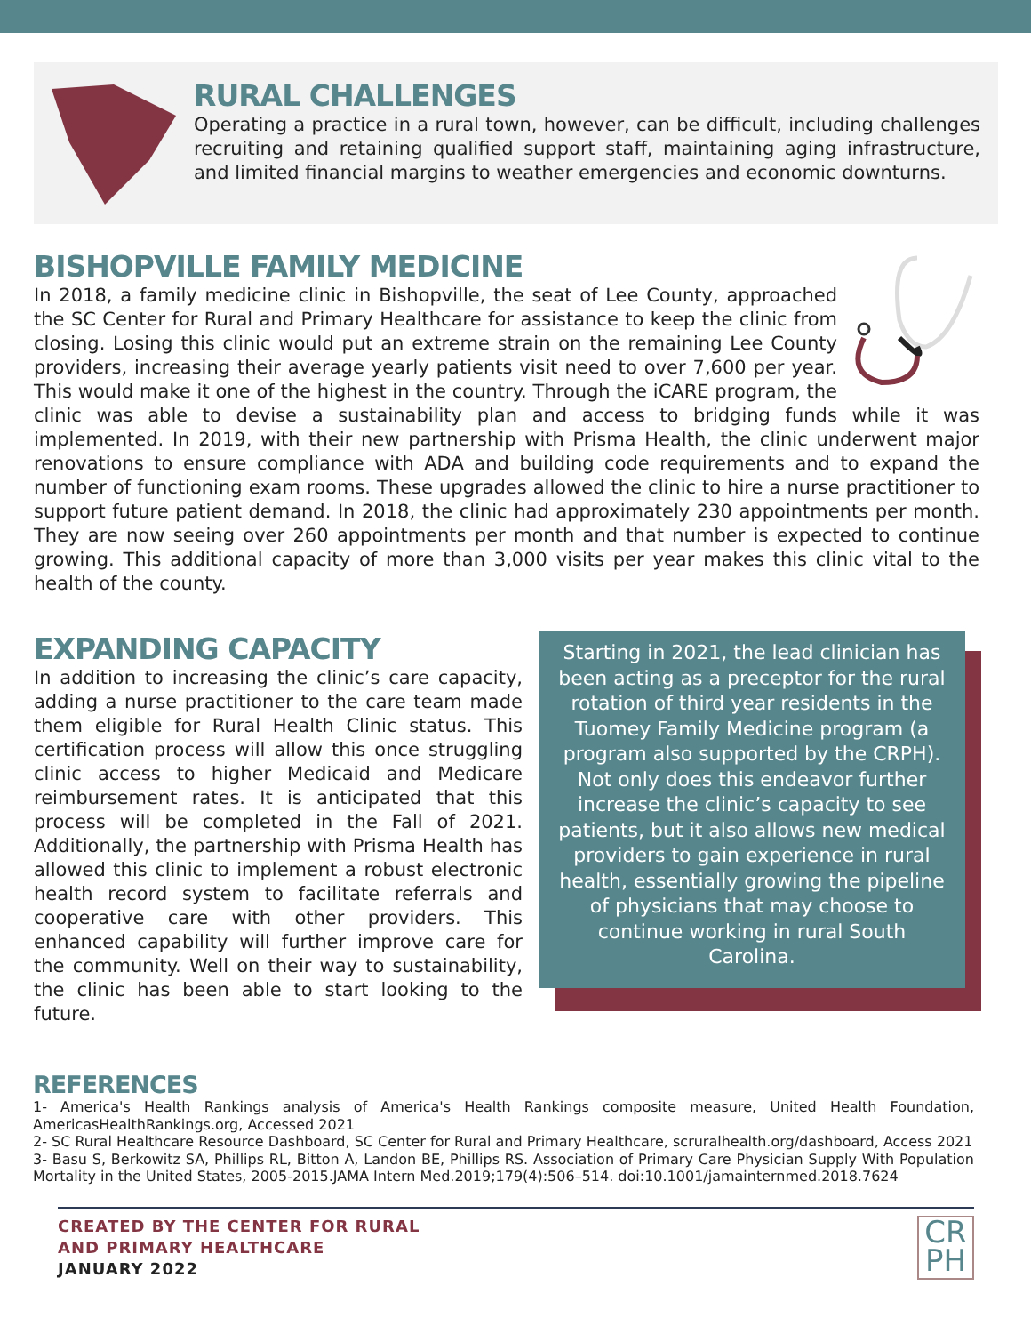RURAL CHALLENGES
Operating a practice in a rural town, however, can be difficult, including challenges recruiting and retaining qualified support staff, maintaining aging infrastructure, and limited financial margins to weather emergencies and economic downturns.
BISHOPVILLE FAMILY MEDICINE
In 2018, a family medicine clinic in Bishopville, the seat of Lee County, approached the SC Center for Rural and Primary Healthcare for assistance to keep the clinic from closing. Losing this clinic would put an extreme strain on the remaining Lee County providers, increasing their average yearly patients visit need to over 7,600 per year. This would make it one of the highest in the country. Through the iCARE program, the clinic was able to devise a sustainability plan and access to bridging funds while it was implemented. In 2019, with their new partnership with Prisma Health, the clinic underwent major renovations to ensure compliance with ADA and building code requirements and to expand the number of functioning exam rooms. These upgrades allowed the clinic to hire a nurse practitioner to support future patient demand. In 2018, the clinic had approximately 230 appointments per month. They are now seeing over 260 appointments per month and that number is expected to continue growing. This additional capacity of more than 3,000 visits per year makes this clinic vital to the health of the county.
EXPANDING CAPACITY
In addition to increasing the clinic’s care capacity, adding a nurse practitioner to the care team made them eligible for Rural Health Clinic status. This certification process will allow this once struggling clinic access to higher Medicaid and Medicare reimbursement rates. It is anticipated that this process will be completed in the Fall of 2021. Additionally, the partnership with Prisma Health has allowed this clinic to implement a robust electronic health record system to facilitate referrals and cooperative care with other providers. This enhanced capability will further improve care for the community. Well on their way to sustainability, the clinic has been able to start looking to the future.
Starting in 2021, the lead clinician has been acting as a preceptor for the rural rotation of third year residents in the Tuomey Family Medicine program (a program also supported by the CRPH). Not only does this endeavor further increase the clinic’s capacity to see patients, but it also allows new medical providers to gain experience in rural health, essentially growing the pipeline of physicians that may choose to continue working in rural South Carolina.
REFERENCES
1- America's Health Rankings analysis of America's Health Rankings composite measure, United Health Foundation, AmericasHealthRankings.org, Accessed 2021
2- SC Rural Healthcare Resource Dashboard, SC Center for Rural and Primary Healthcare, scruralhealth.org/dashboard, Access 2021
3- Basu S, Berkowitz SA, Phillips RL, Bitton A, Landon BE, Phillips RS. Association of Primary Care Physician Supply With Population Mortality in the United States, 2005-2015.JAMA Intern Med.2019;179(4):506–514. doi:10.1001/jamainternmed.2018.7624
CREATED BY THE CENTER FOR RURAL
AND PRIMARY HEALTHCARE
JANUARY 2022
CR
PH